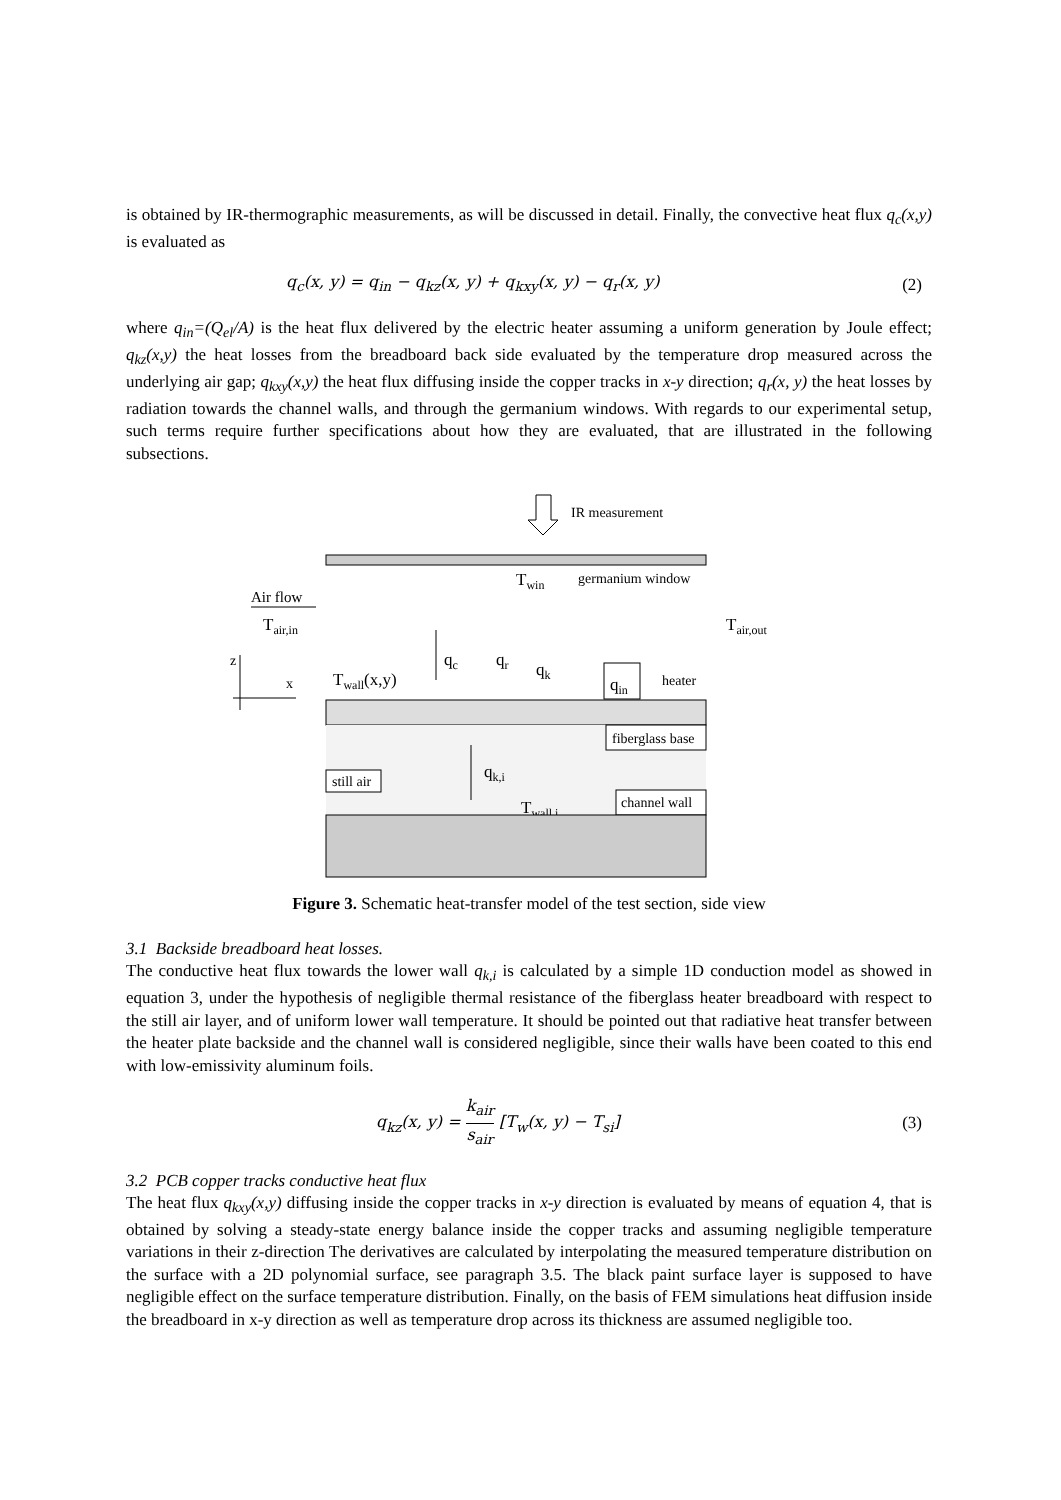is obtained by IR-thermographic measurements, as will be discussed in detail. Finally, the convective heat flux q<sub>c</sub>(x,y) is evaluated as
q<sub>c</sub>(x, y) = q<sub>in</sub> − q<sub>kz</sub>(x, y) + q<sub>kxy</sub>(x, y) − q<sub>r</sub>(x, y) (2)
where q<sub>in</sub>=(Q<sub>el</sub>/A) is the heat flux delivered by the electric heater assuming a uniform generation by Joule effect; q<sub>kz</sub>(x,y) the heat losses from the breadboard back side evaluated by the temperature drop measured across the underlying air gap; q<sub>kxy</sub>(x,y) the heat flux diffusing inside the copper tracks in x-y direction; q<sub>r</sub>(x, y) the heat losses by radiation towards the channel walls, and through the germanium windows. With regards to our experimental setup, such terms require further specifications about how they are evaluated, that are illustrated in the following subsections.
IR measurement
Twin
germanium window
Air flow
Tair,in
Tair,out
z
x
Twall(x,y)
qc
qr
qk
qin
heater
fiberglass base
still air
qk,i
Twall,i
channel wall
Figure 3. Schematic heat-transfer model of the test section, side view
3.1 Backside breadboard heat losses.
The conductive heat flux towards the lower wall q<sub>k,i</sub> is calculated by a simple 1D conduction model as showed in equation 3, under the hypothesis of negligible thermal resistance of the fiberglass heater breadboard with respect to the still air layer, and of uniform lower wall temperature. It should be pointed out that radiative heat transfer between the heater plate backside and the channel wall is considered negligible, since their walls have been coated to this end with low-emissivity aluminum foils.
q<sub>kz</sub>(x, y) = k<sub>air</sub> s<sub>air</sub> [T<sub>w</sub>(x, y) − T<sub>si</sub>] (3)
3.2 PCB copper tracks conductive heat flux
The heat flux q<sub>kxy</sub>(x,y) diffusing inside the copper tracks in x-y direction is evaluated by means of equation 4, that is obtained by solving a steady-state energy balance inside the copper tracks and assuming negligible temperature variations in their z-direction The derivatives are calculated by interpolating the measured temperature distribution on the surface with a 2D polynomial surface, see paragraph 3.5. The black paint surface layer is supposed to have negligible effect on the surface temperature distribution. Finally, on the basis of FEM simulations heat diffusion inside the breadboard in x-y direction as well as temperature drop across its thickness are assumed negligible too.